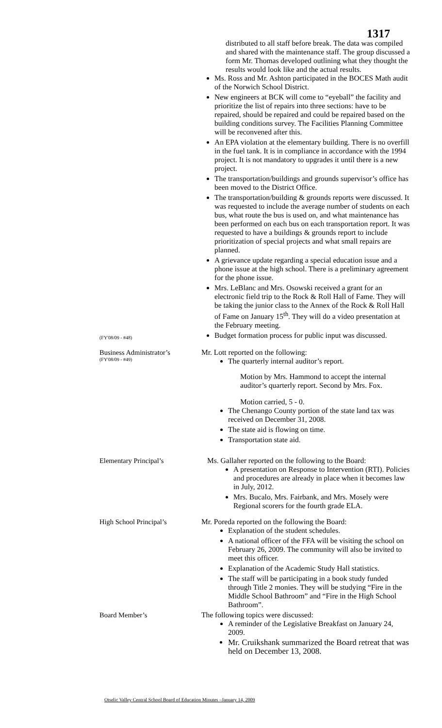1317
(FY'08/09 - #48)
distributed to all staff before break. The data was compiled and shared with the maintenance staff. The group discussed a form Mr. Thomas developed outlining what they thought the results would look like and the actual results.
Ms. Ross and Mr. Ashton participated in the BOCES Math audit of the Norwich School District.
New engineers at BCK will come to “eyeball” the facility and prioritize the list of repairs into three sections: have to be repaired, should be repaired and could be repaired based on the building conditions survey. The Facilities Planning Committee will be reconvened after this.
An EPA violation at the elementary building. There is no overfill in the fuel tank. It is in compliance in accordance with the 1994 project. It is not mandatory to upgrades it until there is a new project.
The transportation/buildings and grounds supervisor’s office has been moved to the District Office.
The transportation/building & grounds reports were discussed. It was requested to include the average number of students on each bus, what route the bus is used on, and what maintenance has been performed on each bus on each transportation report. It was requested to have a buildings & grounds report to include prioritization of special projects and what small repairs are planned.
A grievance update regarding a special education issue and a phone issue at the high school. There is a preliminary agreement for the phone issue.
Mrs. LeBlanc and Mrs. Osowski received a grant for an electronic field trip to the Rock & Roll Hall of Fame. They will be taking the junior class to the Annex of the Rock & Roll Hall of Fame on January 15<sup>th</sup>. They will do a video presentation at the February meeting.
Budget formation process for public input was discussed.
Business Administrator’s
(FY'08/09 - #49)
Mr. Lott reported on the following:
The quarterly internal auditor’s report.
Motion by Mrs. Hammond to accept the internal auditor’s quarterly report. Second by Mrs. Fox.
Motion carried, 5 - 0.
The Chenango County portion of the state land tax was received on December 31, 2008.
The state aid is flowing on time.
Transportation state aid.
Elementary Principal’s Ms. Gallaher reported on the following to the Board:
A presentation on Response to Intervention (RTI). Policies and procedures are already in place when it becomes law in July, 2012.
Mrs. Bucalo, Mrs. Fairbank, and Mrs. Mosely were Regional scorers for the fourth grade ELA.
High School Principal’s
Mr. Poreda reported on the following the Board:
Explanation of the student schedules.
A national officer of the FFA will be visiting the school on February 26, 2009. The community will also be invited to meet this officer.
Explanation of the Academic Study Hall statistics.
The staff will be participating in a book study funded through Title 2 monies. They will be studying “Fire in the Middle School Bathroom” and “Fire in the High School Bathroom”.
Board Member’s The following topics were discussed:
A reminder of the Legislative Breakfast on January 24, 2009.
Mr. Cruikshank summarized the Board retreat that was held on December 13, 2008.
Otselic Valley Central School Board of Education Minutes –January 14, 2009